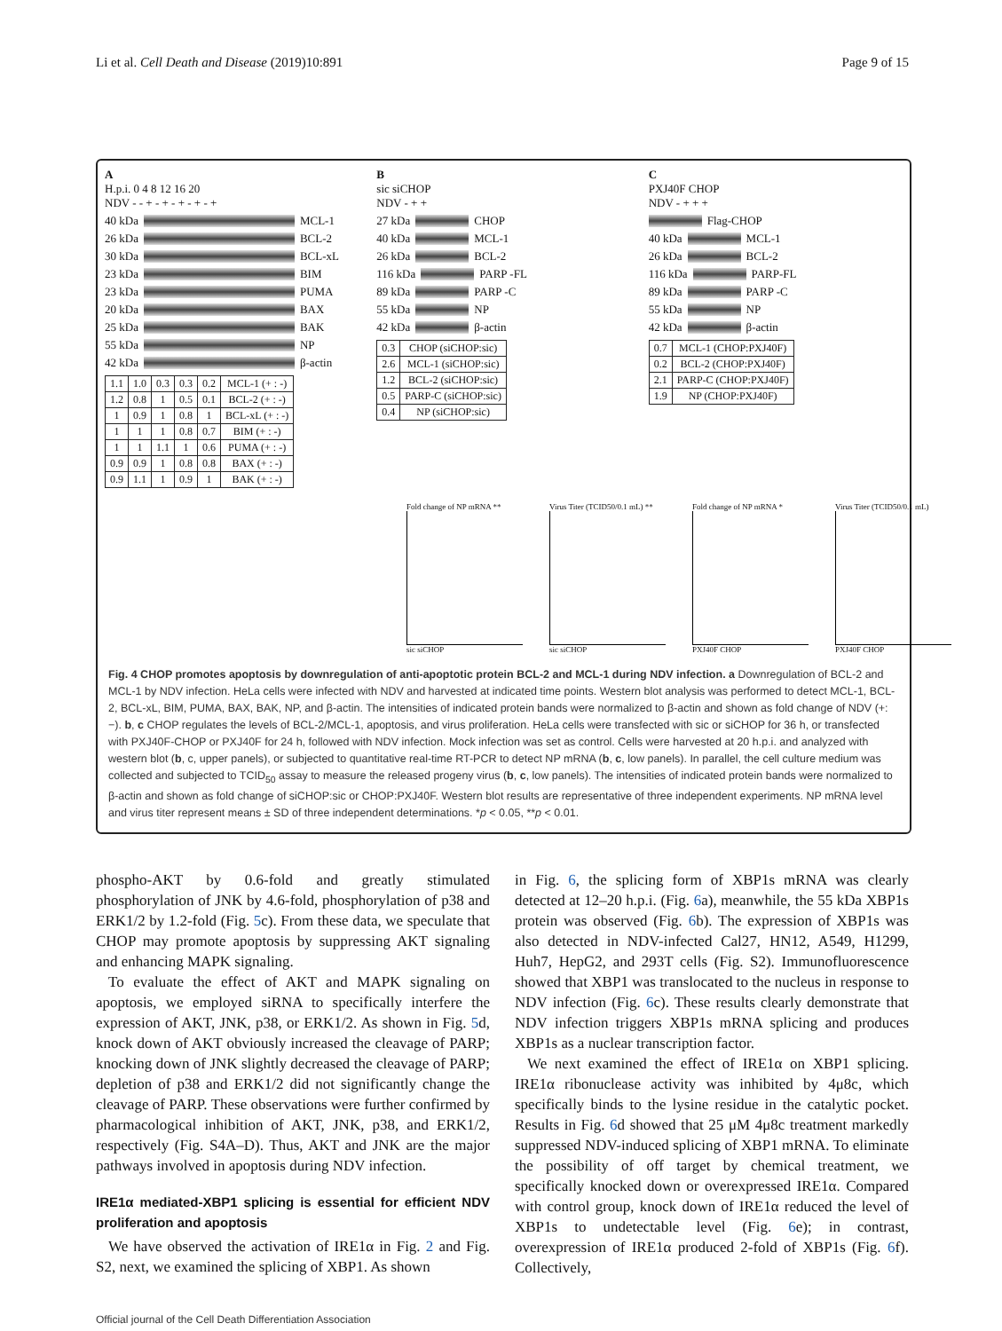Li et al. Cell Death and Disease (2019)10:891 Page 9 of 15
A
H.p.i. 0 4 8 12 16 20
NDV - - + - + - + - + - +
40 kDa MCL-1
26 kDa BCL-2
30 kDa BCL-xL
23 kDa BIM
23 kDa PUMA
20 kDa BAX
25 kDa BAK
55 kDa NP
42 kDa β-actin
| 1.1 | 1.0 | 0.3 | 0.3 | 0.2 | MCL-1 (+ : -) |
| 1.2 | 0.8 | 1 | 0.5 | 0.1 | BCL-2 (+ : -) |
| 1 | 0.9 | 1 | 0.8 | 1 | BCL-xL (+ : -) |
| 1 | 1 | 1 | 0.8 | 0.7 | BIM (+ : -) |
| 1 | 1 | 1.1 | 1 | 0.6 | PUMA (+ : -) |
| 0.9 | 0.9 | 1 | 0.8 | 0.8 | BAX (+ : -) |
| 0.9 | 1.1 | 1 | 0.9 | 1 | BAK (+ : -) |
B
sic siCHOP
NDV - + +
27 kDa CHOP
40 kDa MCL-1
26 kDa BCL-2
116 kDa PARP -FL
89 kDa PARP -C
55 kDa NP
42 kDa β-actin
| 0.3 | CHOP (siCHOP:sic) |
| 2.6 | MCL-1 (siCHOP:sic) |
| 1.2 | BCL-2 (siCHOP:sic) |
| 0.5 | PARP-C (siCHOP:sic) |
| 0.4 | NP (siCHOP:sic) |
C
PXJ40F CHOP
NDV - + + +
Flag-CHOP
40 kDa MCL-1
26 kDa BCL-2
116 kDa PARP-FL
89 kDa PARP -C
55 kDa NP
42 kDa β-actin
| 0.7 | MCL-1 (CHOP:PXJ40F) |
| 0.2 | BCL-2 (CHOP:PXJ40F) |
| 2.1 | PARP-C (CHOP:PXJ40F) |
| 1.9 | NP (CHOP:PXJ40F) |
Fold change of NP mRNA **
sic siCHOP
Virus Titer (TCID50/0.1 mL) **
sic siCHOP
Fold change of NP mRNA *
PXJ40F CHOP
Virus Titer (TCID50/0.1 mL)
PXJ40F CHOP
Fig. 4 CHOP promotes apoptosis by downregulation of anti-apoptotic protein BCL-2 and MCL-1 during NDV infection. a Downregulation of BCL-2 and MCL-1 by NDV infection. HeLa cells were infected with NDV and harvested at indicated time points. Western blot analysis was performed to detect MCL-1, BCL-2, BCL-xL, BIM, PUMA, BAX, BAK, NP, and β-actin. The intensities of indicated protein bands were normalized to β-actin and shown as fold change of NDV (+:−). b, c CHOP regulates the levels of BCL-2/MCL-1, apoptosis, and virus proliferation. HeLa cells were transfected with sic or siCHOP for 36 h, or transfected with PXJ40F-CHOP or PXJ40F for 24 h, followed with NDV infection. Mock infection was set as control. Cells were harvested at 20 h.p.i. and analyzed with western blot (b, c, upper panels), or subjected to quantitative real-time RT-PCR to detect NP mRNA (b, c, low panels). In parallel, the cell culture medium was collected and subjected to TCID<sub>50</sub> assay to measure the released progeny virus (b, c, low panels). The intensities of indicated protein bands were normalized to β-actin and shown as fold change of siCHOP:sic or CHOP:PXJ40F. Western blot results are representative of three independent experiments. NP mRNA level and virus titer represent means ± SD of three independent determinations. *p < 0.05, **p < 0.01.
phospho-AKT by 0.6-fold and greatly stimulated phosphorylation of JNK by 4.6-fold, phosphorylation of p38 and ERK1/2 by 1.2-fold (Fig. 5c). From these data, we speculate that CHOP may promote apoptosis by suppressing AKT signaling and enhancing MAPK signaling.
To evaluate the effect of AKT and MAPK signaling on apoptosis, we employed siRNA to specifically interfere the expression of AKT, JNK, p38, or ERK1/2. As shown in Fig. 5d, knock down of AKT obviously increased the cleavage of PARP; knocking down of JNK slightly decreased the cleavage of PARP; depletion of p38 and ERK1/2 did not significantly change the cleavage of PARP. These observations were further confirmed by pharmacological inhibition of AKT, JNK, p38, and ERK1/2, respectively (Fig. S4A–D). Thus, AKT and JNK are the major pathways involved in apoptosis during NDV infection.
IRE1α mediated-XBP1 splicing is essential for efficient NDV proliferation and apoptosis
We have observed the activation of IRE1α in Fig. 2 and Fig. S2, next, we examined the splicing of XBP1. As shown
in Fig. 6, the splicing form of XBP1s mRNA was clearly detected at 12–20 h.p.i. (Fig. 6a), meanwhile, the 55 kDa XBP1s protein was observed (Fig. 6b). The expression of XBP1s was also detected in NDV-infected Cal27, HN12, A549, H1299, Huh7, HepG2, and 293T cells (Fig. S2). Immunofluorescence showed that XBP1 was translocated to the nucleus in response to NDV infection (Fig. 6c). These results clearly demonstrate that NDV infection triggers XBP1s mRNA splicing and produces XBP1s as a nuclear transcription factor.
We next examined the effect of IRE1α on XBP1 splicing. IRE1α ribonuclease activity was inhibited by 4μ8c, which specifically binds to the lysine residue in the catalytic pocket. Results in Fig. 6d showed that 25 μM 4μ8c treatment markedly suppressed NDV-induced splicing of XBP1 mRNA. To eliminate the possibility of off target by chemical treatment, we specifically knocked down or overexpressed IRE1α. Compared with control group, knock down of IRE1α reduced the level of XBP1s to undetectable level (Fig. 6e); in contrast, overexpression of IRE1α produced 2-fold of XBP1s (Fig. 6f). Collectively,
Official journal of the Cell Death Differentiation Association